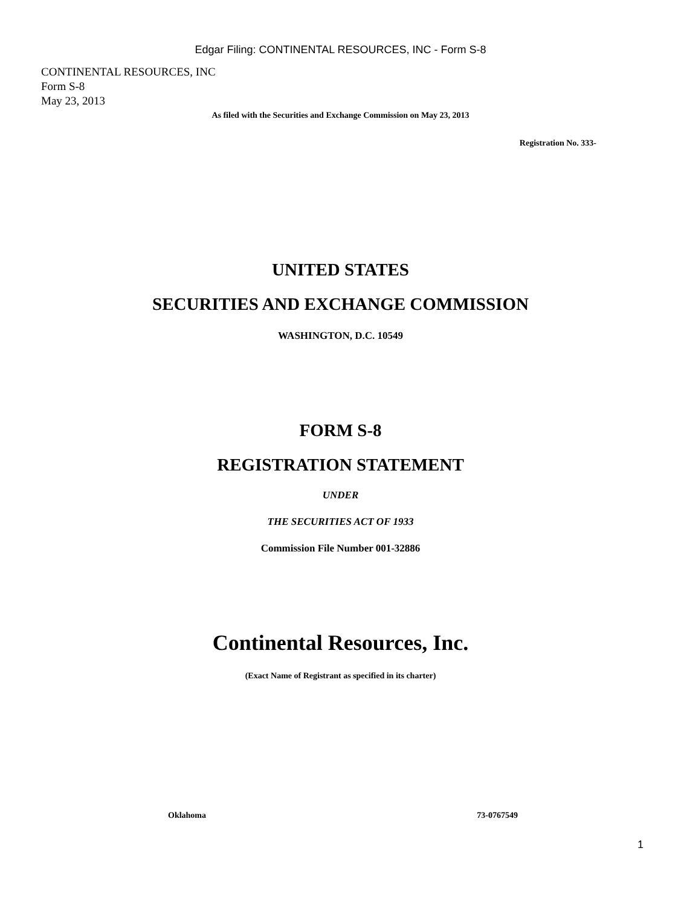Edgar Filing: CONTINENTAL RESOURCES, INC - Form S-8
CONTINENTAL RESOURCES, INC
Form S-8
May 23, 2013
As filed with the Securities and Exchange Commission on May 23, 2013
Registration No. 333-
UNITED STATES
SECURITIES AND EXCHANGE COMMISSION
WASHINGTON, D.C. 10549
FORM S-8
REGISTRATION STATEMENT
UNDER
THE SECURITIES ACT OF 1933
Commission File Number 001-32886
Continental Resources, Inc.
(Exact Name of Registrant as specified in its charter)
Oklahoma 73-0767549
1